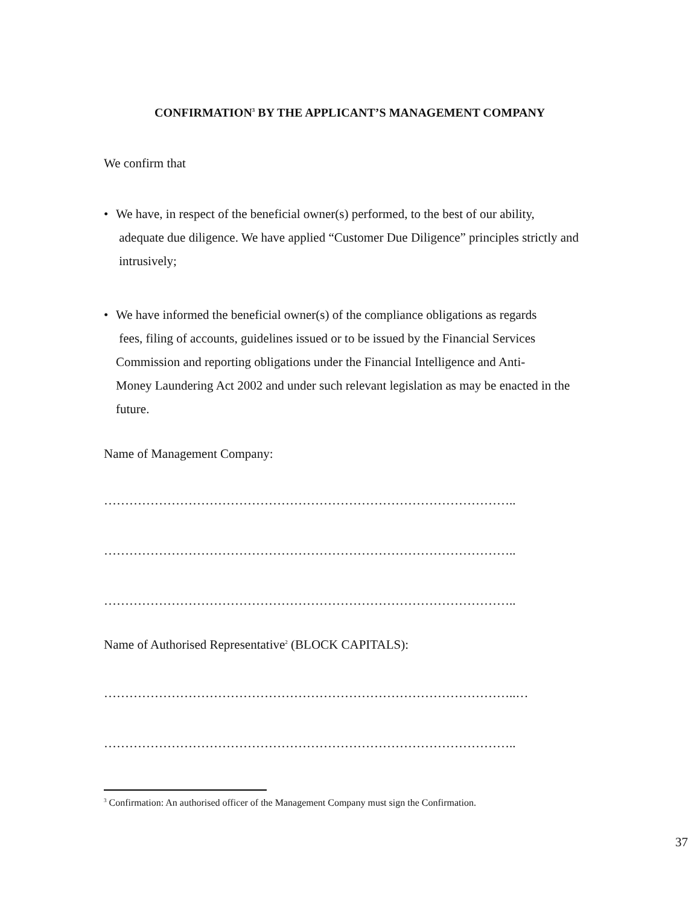CONFIRMATION<sup>3</sup> BY THE APPLICANT’S MANAGEMENT COMPANY
We confirm that
• We have, in respect of the beneficial owner(s) performed, to the best of our ability,
adequate due diligence. We have applied “Customer Due Diligence” principles strictly and
intrusively;
• We have informed the beneficial owner(s) of the compliance obligations as regards
fees, filing of accounts, guidelines issued or to be issued by the Financial Services
Commission and reporting obligations under the Financial Intelligence and Anti-
Money Laundering Act 2002 and under such relevant legislation as may be enacted in the
future.
Name of Management Company:
……………………………………………………………………………………..
……………………………………………………………………………………..
……………………………………………………………………………………..
Name of Authorised Representative<sup>2</sup> (BLOCK CAPITALS):
……………………………………………………………………………………..…
……………………………………………………………………………………..
<sup>3</sup> Confirmation: An authorised officer of the Management Company must sign the Confirmation.
37